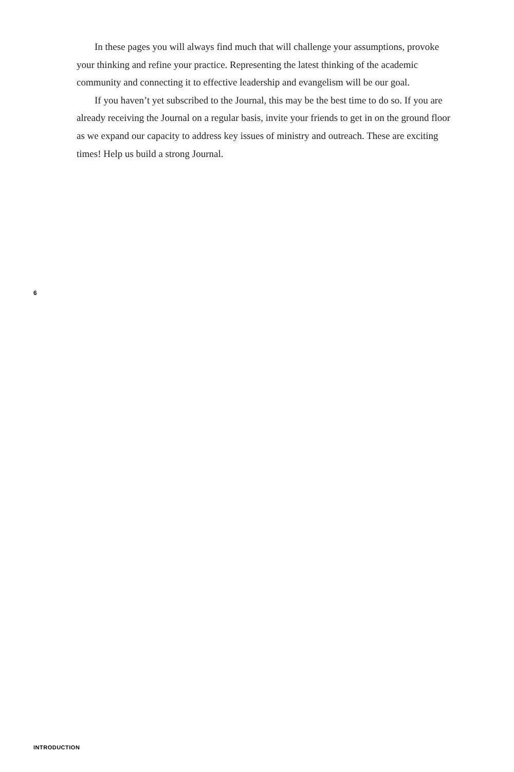In these pages you will always find much that will challenge your assumptions, provoke your thinking and refine your practice. Representing the latest thinking of the academic community and connecting it to effective leadership and evangelism will be our goal.
If you haven’t yet subscribed to the Journal, this may be the best time to do so. If you are already receiving the Journal on a regular basis, invite your friends to get in on the ground floor as we expand our capacity to address key issues of ministry and outreach. These are exciting times! Help us build a strong Journal.
6
INTRODUCTION